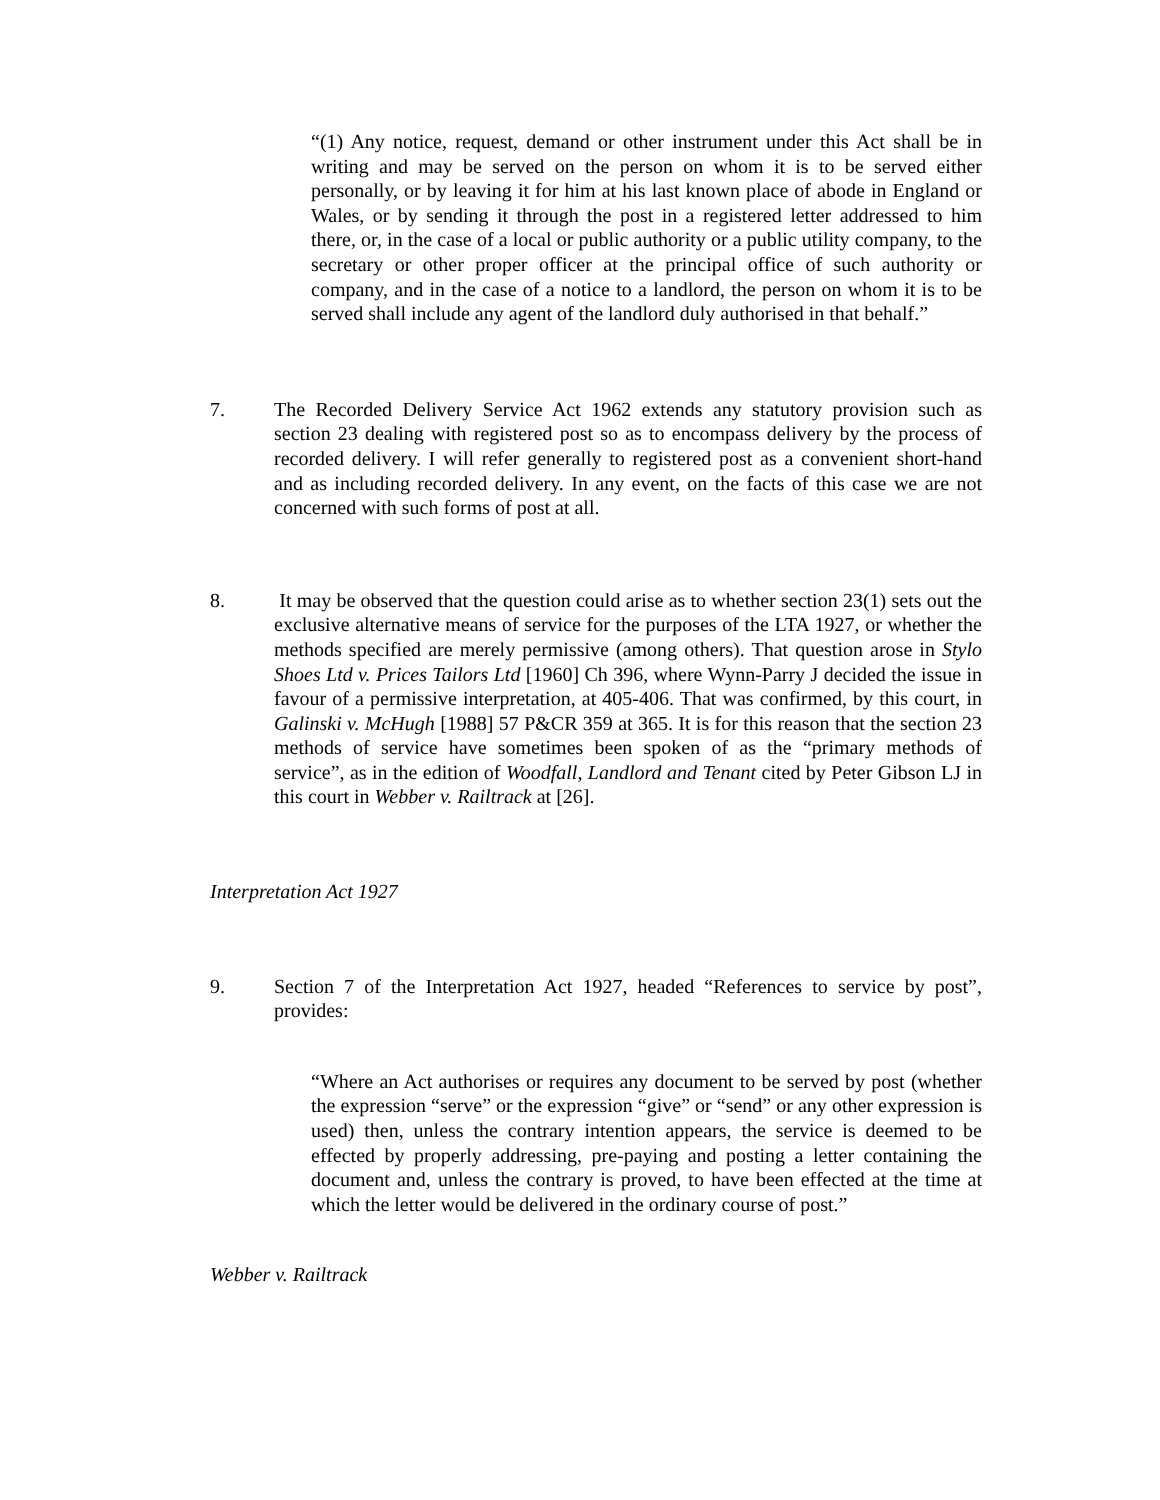“(1) Any notice, request, demand or other instrument under this Act shall be in writing and may be served on the person on whom it is to be served either personally, or by leaving it for him at his last known place of abode in England or Wales, or by sending it through the post in a registered letter addressed to him there, or, in the case of a local or public authority or a public utility company, to the secretary or other proper officer at the principal office of such authority or company, and in the case of a notice to a landlord, the person on whom it is to be served shall include any agent of the landlord duly authorised in that behalf.”
7. The Recorded Delivery Service Act 1962 extends any statutory provision such as section 23 dealing with registered post so as to encompass delivery by the process of recorded delivery. I will refer generally to registered post as a convenient short-hand and as including recorded delivery. In any event, on the facts of this case we are not concerned with such forms of post at all.
8. It may be observed that the question could arise as to whether section 23(1) sets out the exclusive alternative means of service for the purposes of the LTA 1927, or whether the methods specified are merely permissive (among others). That question arose in Stylo Shoes Ltd v. Prices Tailors Ltd [1960] Ch 396, where Wynn-Parry J decided the issue in favour of a permissive interpretation, at 405-406. That was confirmed, by this court, in Galinski v. McHugh [1988] 57 P&CR 359 at 365. It is for this reason that the section 23 methods of service have sometimes been spoken of as the “primary methods of service”, as in the edition of Woodfall, Landlord and Tenant cited by Peter Gibson LJ in this court in Webber v. Railtrack at [26].
Interpretation Act 1927
9. Section 7 of the Interpretation Act 1927, headed “References to service by post”, provides:
“Where an Act authorises or requires any document to be served by post (whether the expression “serve” or the expression “give” or “send” or any other expression is used) then, unless the contrary intention appears, the service is deemed to be effected by properly addressing, pre-paying and posting a letter containing the document and, unless the contrary is proved, to have been effected at the time at which the letter would be delivered in the ordinary course of post.”
Webber v. Railtrack